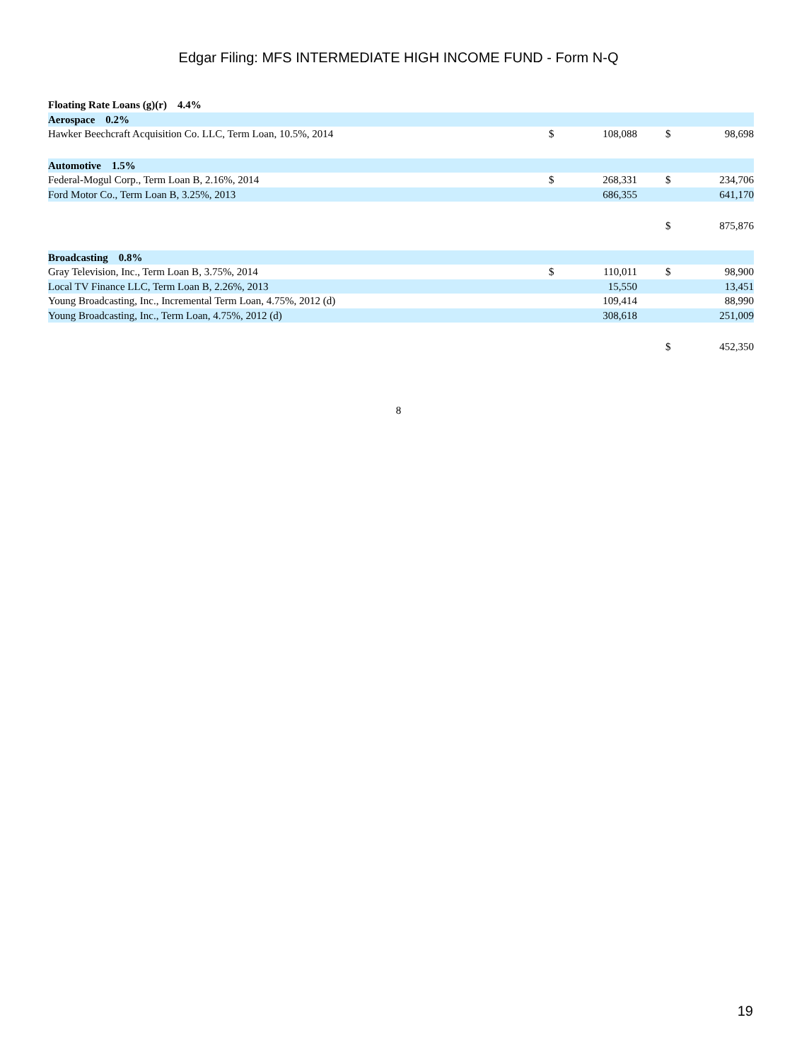Edgar Filing: MFS INTERMEDIATE HIGH INCOME FUND - Form N-Q
| Floating Rate Loans (g)(r) 4.4% | | | | | |
| Aerospace 0.2% | | | | | |
| Hawker Beechcraft Acquisition Co. LLC, Term Loan, 10.5%, 2014 | $ | 108,088 | | $ | 98,698 |
| Automotive 1.5% | | | | | |
| Federal-Mogul Corp., Term Loan B, 2.16%, 2014 | $ | 268,331 | | $ | 234,706 |
| Ford Motor Co., Term Loan B, 3.25%, 2013 | | 686,355 | | | 641,170 |
| | | | | $ | 875,876 |
| Broadcasting 0.8% | | | | | |
| Gray Television, Inc., Term Loan B, 3.75%, 2014 | $ | 110,011 | | $ | 98,900 |
| Local TV Finance LLC, Term Loan B, 2.26%, 2013 | | 15,550 | | | 13,451 |
| Young Broadcasting, Inc., Incremental Term Loan, 4.75%, 2012 (d) | | 109,414 | | | 88,990 |
| Young Broadcasting, Inc., Term Loan, 4.75%, 2012 (d) | | 308,618 | | | 251,009 |
| | | | | $ | 452,350 |
8
19